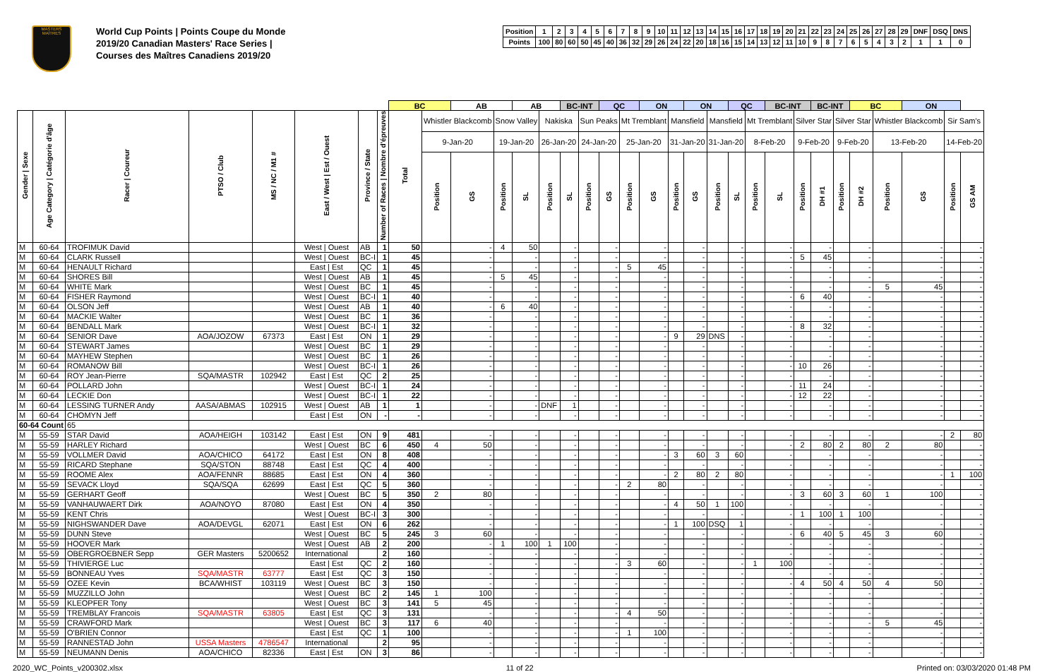MASTERS
MAÎTRES
World Cup Points | Points Coupe du Monde
2019/20 Canadian Masters' Race Series |
Courses des Maîtres Canadiens 2019/20
| Position | 1 | 2 | 3 | 4 | 5 | 6 | 7 | 8 | 9 | 10 | 11 | 12 | 13 | 14 | 15 | 16 | 17 | 18 | 19 | 20 | 21 | 22 | 23 | 24 | 25 | 26 | 27 | 28 | 29 | DNF | DSQ | DNS |
| Points | 100 | 80 | 60 | 50 | 45 | 40 | 36 | 32 | 29 | 26 | 24 | 22 | 20 | 18 | 16 | 15 | 14 | 13 | 12 | 11 | 10 | 9 | 8 | 7 | 6 | 5 | 4 | 3 | 2 | 1 | 1 | 0 |
| | | | | | | | | BC | | AB | | AB | | BC-INT | | QC | | ON | | ON | | QC | | BC-INT | | BC-INT | | BC | | ON | | |
| --- | --- | --- | --- | --- | --- | --- | --- | --- | --- | --- | --- | --- | --- | --- | --- | --- | --- | --- | --- | --- | --- | --- | --- | --- | --- | --- | --- | --- | --- | --- | --- | --- |
| Gender / Sexe | Age Category / Catégorie d'âge | Racer / Coureur | PTSO / Club | MS / NC / M1 # | East / West / Est / Ouest | Province / State | Number of Races / Nombre d'épreuves | Total | Whistler Blackcomb | | Snow Valley | | Nakiska | | Sun Peaks | | Mt Tremblant | | Mansfield | | Mansfield | | Mt Tremblant | | Silver Star | | Silver Star | | Whistler Blackcomb | | Sir Sam's | |
| | | | | | | | | | 9-Jan-20 | | 19-Jan-20 | | 26-Jan-20 | | 24-Jan-20 | | 25-Jan-20 | | 31-Jan-20 | | 31-Jan-20 | | 8-Feb-20 | | 9-Feb-20 | | 9-Feb-20 | | 13-Feb-20 | | 14-Feb-20 | |
| | | | | | | | | | Position | GS | Position | SL | Position | SL | Position | GS | Position | GS | Position | GS | Position | SL | Position | SL | Position | DH #1 | Position | DH #2 | Position | GS | Position | GS AM |
| M | 60-64 | TROFIMUK David | | | West / Ouest | AB | 1 | 50 | | - | 4 | 50 | | - | | - | | - | | - | | - | | - | | - | | - | | - | | - |
| M | 60-64 | CLARK Russell | | | West / Ouest | BC-I | 1 | 45 | | - | | - | | - | | - | | - | | - | | - | | - | 5 | 45 | | - | | - | | - |
| M | 60-64 | HENAULT Richard | | | East / Est | QC | 1 | 45 | | - | | - | | - | | - | 5 | 45 | | - | | - | | - | | - | | - | | - | | - |
| M | 60-64 | SHORES Bill | | | West / Ouest | AB | 1 | 45 | | - | 5 | 45 | | - | | - | | - | | - | | - | | - | | - | | - | | - | | - |
| M | 60-64 | WHITE Mark | | | West / Ouest | BC | 1 | 45 | | - | | - | | - | | - | | - | | - | | - | | - | | - | | - | 5 | 45 | | - |
| M | 60-64 | FISHER Raymond | | | West / Ouest | BC-I | 1 | 40 | | - | | - | | - | | - | | - | | - | | - | | - | 6 | 40 | | - | | - | | - |
| M | 60-64 | OLSON Jeff | | | West / Ouest | AB | 1 | 40 | | - | 6 | 40 | | - | | - | | - | | - | | - | | - | | - | | - | | - | | - |
| M | 60-64 | MACKIE Walter | | | West / Ouest | BC | 1 | 36 | | - | | - | | - | | - | | - | | - | | - | | - | | - | | - | | - | | - |
| M | 60-64 | BENDALL Mark | | | West / Ouest | BC-I | 1 | 32 | | - | | - | | - | | - | | - | | - | | - | | - | 8 | 32 | | - | | - | | - |
| M | 60-64 | SENIOR Dave | AOA/JOZOW | 67373 | East / Est | ON | 1 | 29 | | - | | - | | - | | - | | - | 9 | 29 | DNS | - | | - | | - | | - | | - | | - |
| M | 60-64 | STEWART James | | | West / Ouest | BC | 1 | 29 | | - | | - | | - | | - | | - | | - | | - | | - | | - | | - | | - | | - |
| M | 60-64 | MAYHEW Stephen | | | West / Ouest | BC | 1 | 26 | | - | | - | | - | | - | | - | | - | | - | | - | | - | | - | | - | | - |
| M | 60-64 | ROMANOW Bill | | | West / Ouest | BC-I | 1 | 26 | | - | | - | | - | | - | | - | | - | | - | | - | 10 | 26 | | - | | - | | - |
| M | 60-64 | ROY Jean-Pierre | SQA/MASTR | 102942 | East / Est | QC | 2 | 25 | | - | | - | | - | | - | | - | | - | | - | | - | | - | | - | | - | | - |
| M | 60-64 | POLLARD John | | | West / Ouest | BC-I | 1 | 24 | | - | | - | | - | | - | | - | | - | | - | | - | 11 | 24 | | - | | - | | - |
| M | 60-64 | LECKIE Don | | | West / Ouest | BC-I | 1 | 22 | | - | | - | | - | | - | | - | | - | | - | | - | 12 | 22 | | - | | - | | - |
| M | 60-64 | LESSING TURNER Andy | AASA/ABMAS | 102915 | West / Ouest | AB | 1 | 1 | | - | | - | DNF | 1 | | - | | - | | - | | - | | - | | - | | - | | - | | - |
| M | 60-64 | CHOMYN Jeff | | | East / Est | ON | - | - | | - | | - | | - | | - | | - | | - | | - | | - | | - | | - | | - | | - |
| 60-64 Count | | 65 | | | | | | | | | | | | | | | | | | | | | | | | | | | | | | |
| M | 55-59 | STAR David | AOA/HEIGH | 103142 | East / Est | ON | 9 | 481 | | - | | - | | - | | - | | - | | - | | - | | - | | - | | - | | - | 2 | 80 |
| M | 55-59 | HARLEY Richard | | | West / Ouest | BC | 6 | 450 | 4 | 50 | | - | | - | | - | | - | | - | | - | | - | 2 | 80 | 2 | 80 | 2 | 80 | | - |
| M | 55-59 | VOLLMER David | AOA/CHICO | 64172 | East / Est | ON | 8 | 408 | | - | | - | | - | | - | | - | 3 | 60 | 3 | 60 | | - | | - | | - | | - | | - |
| M | 55-59 | RICARD Stephane | SQA/STON | 88748 | East / Est | QC | 4 | 400 | | - | | - | | - | | - | | - | | - | | - | | - | | - | | - | | - | | - |
| M | 55-59 | ROOME Alex | AOA/FENNR | 88685 | East / Est | ON | 4 | 360 | | - | | - | | - | | - | | - | 2 | 80 | 2 | 80 | | - | | - | | - | | - | 1 | 100 |
| M | 55-59 | SEVACK Lloyd | SQA/SQA | 62699 | East / Est | QC | 5 | 360 | | - | | - | | - | | - | 2 | 80 | | - | | - | | - | | - | | - | | - | | - |
| M | 55-59 | GERHART Geoff | | | West / Ouest | BC | 5 | 350 | 2 | 80 | | - | | - | | - | | - | | - | | - | | - | 3 | 60 | 3 | 60 | 1 | 100 | | - |
| M | 55-59 | VANHAUWAERT Dirk | AOA/NOYO | 87080 | East / Est | ON | 4 | 350 | | - | | - | | - | | - | | - | 4 | 50 | 1 | 100 | | - | | - | | - | | - | | - |
| M | 55-59 | KENT Chris | | | West / Ouest | BC-I | 3 | 300 | | - | | - | | - | | - | | - | | - | | - | | - | 1 | 100 | 1 | 100 | | - | | - |
| M | 55-59 | NIGHSWANDER Dave | AOA/DEVGL | 62071 | East / Est | ON | 6 | 262 | | - | | - | | - | | - | | - | 1 | 100 | DSQ | 1 | | - | | - | | - | | - | | - |
| M | 55-59 | DUNN Steve | | | West / Ouest | BC | 5 | 245 | 3 | 60 | | - | | - | | - | | - | | - | | - | | - | 6 | 40 | 5 | 45 | 3 | 60 | | - |
| M | 55-59 | HOOVER Mark | | | West / Ouest | AB | 2 | 200 | | - | 1 | 100 | 1 | 100 | | - | | - | | - | | - | | - | | - | | - | | - | | - |
| M | 55-59 | OBERGROEBNER Sepp | GER Masters | 5200652 | International | | 2 | 160 | | - | | - | | - | | - | | - | | - | | - | | - | | - | | - | | - | | - |
| M | 55-59 | THIVIERGE Luc | | | East / Est | QC | 2 | 160 | | - | | - | | - | | - | 3 | 60 | | - | | - | 1 | 100 | | - | | - | | - | | - |
| M | 55-59 | BONNEAU Yves | SQA/MASTR | 63777 | East / Est | QC | 3 | 150 | | - | | - | | - | | - | | - | | - | | - | | - | | - | | - | | - | | - |
| M | 55-59 | OZEE Kevin | BCA/WHIST | 103119 | West / Ouest | BC | 3 | 150 | | - | | - | | - | | - | | - | | - | | - | | - | 4 | 50 | 4 | 50 | 4 | 50 | | - |
| M | 55-59 | MUZZILLO John | | | West / Ouest | BC | 2 | 145 | 1 | 100 | | - | | - | | - | | - | | - | | - | | - | | - | | - | | - | | - |
| M | 55-59 | KLEOPFER Tony | | | West / Ouest | BC | 3 | 141 | 5 | 45 | | - | | - | | - | | - | | - | | - | | - | | - | | - | | - | | - |
| M | 55-59 | TREMBLAY Francois | SQA/MASTR | 63805 | East / Est | QC | 3 | 131 | | - | | - | | - | | - | 4 | 50 | | - | | - | | - | | - | | - | | - | | - |
| M | 55-59 | CRAWFORD Mark | | | West / Ouest | BC | 3 | 117 | 6 | 40 | | - | | - | | - | | - | | - | | - | | - | | - | | - | 5 | 45 | | - |
| M | 55-59 | O'BRIEN Connor | | | East / Est | QC | 1 | 100 | | - | | - | | - | | - | 1 | 100 | | - | | - | | - | | - | | - | | - | | - |
| M | 55-59 | RANNESTAD John | USSA Masters | 4786547 | International | | 2 | 95 | | - | | - | | - | | - | | - | | - | | - | | - | | - | | - | | - | | - |
| M | 55-59 | NEUMANN Denis | AOA/CHICO | 82336 | East / Est | ON | 3 | 86 | | - | | - | | - | | - | | - | | - | | - | | - | | - | | - | | - | | - |
2020_WC_Points_v200302.xlsx 11 of 22 Printed on: 03/03/2020 01:48 PM